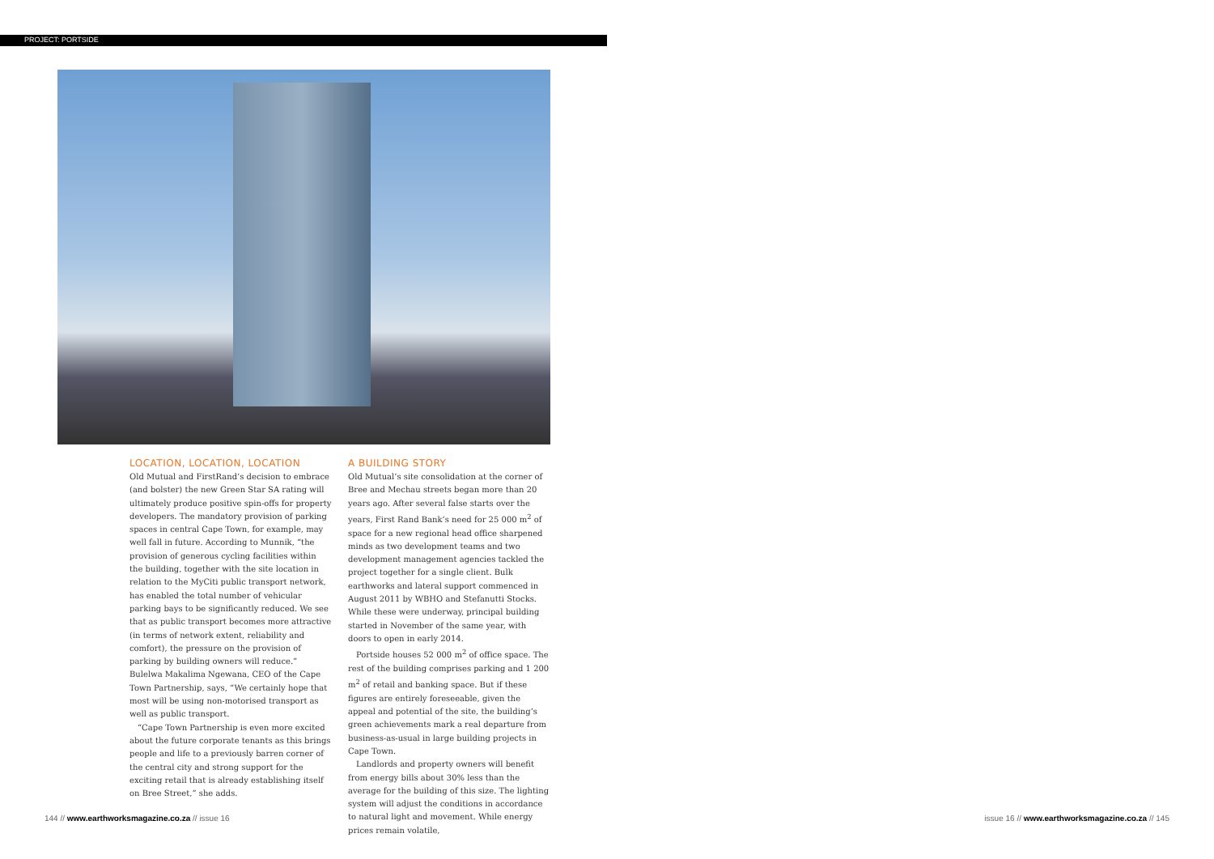PROJECT: PORTSIDE
LOCATION, LOCATION, LOCATION
Old Mutual and FirstRand’s decision to embrace (and bolster) the new Green Star SA rating will ultimately produce positive spin-offs for property developers. The mandatory provision of parking spaces in central Cape Town, for example, may well fall in future. According to Munnik, “the provision of generous cycling facilities within the building, together with the site location in relation to the MyCiti public transport network, has enabled the total number of vehicular parking bays to be significantly reduced. We see that as public transport becomes more attractive (in terms of network extent, reliability and comfort), the pressure on the provision of parking by building owners will reduce.” Bulelwa Makalima Ngewana, CEO of the Cape Town Partnership, says, “We certainly hope that most will be using non-motorised transport as well as public transport.
“Cape Town Partnership is even more excited about the future corporate tenants as this brings people and life to a previously barren corner of the central city and strong support for the exciting retail that is already establishing itself on Bree Street,” she adds.
A BUILDING STORY
Old Mutual’s site consolidation at the corner of Bree and Mechau streets began more than 20 years ago. After several false starts over the years, First Rand Bank’s need for 25 000 m<sup>2</sup> of space for a new regional head office sharpened minds as two development teams and two development management agencies tackled the project together for a single client. Bulk earthworks and lateral support commenced in August 2011 by WBHO and Stefanutti Stocks. While these were underway, principal building started in November of the same year, with doors to open in early 2014.
Portside houses 52 000 m<sup>2</sup> of office space. The rest of the building comprises parking and 1 200 m<sup>2</sup> of retail and banking space. But if these figures are entirely foreseeable, given the appeal and potential of the site, the building’s green achievements mark a real departure from business-as-usual in large building projects in Cape Town.
Landlords and property owners will benefit from energy bills about 30% less than the average for the building of this size. The lighting system will adjust the conditions in accordance to natural light and movement. While energy prices remain volatile,
144 // www.earthworksmagazine.co.za // issue 16
issue 16 // www.earthworksmagazine.co.za // 145